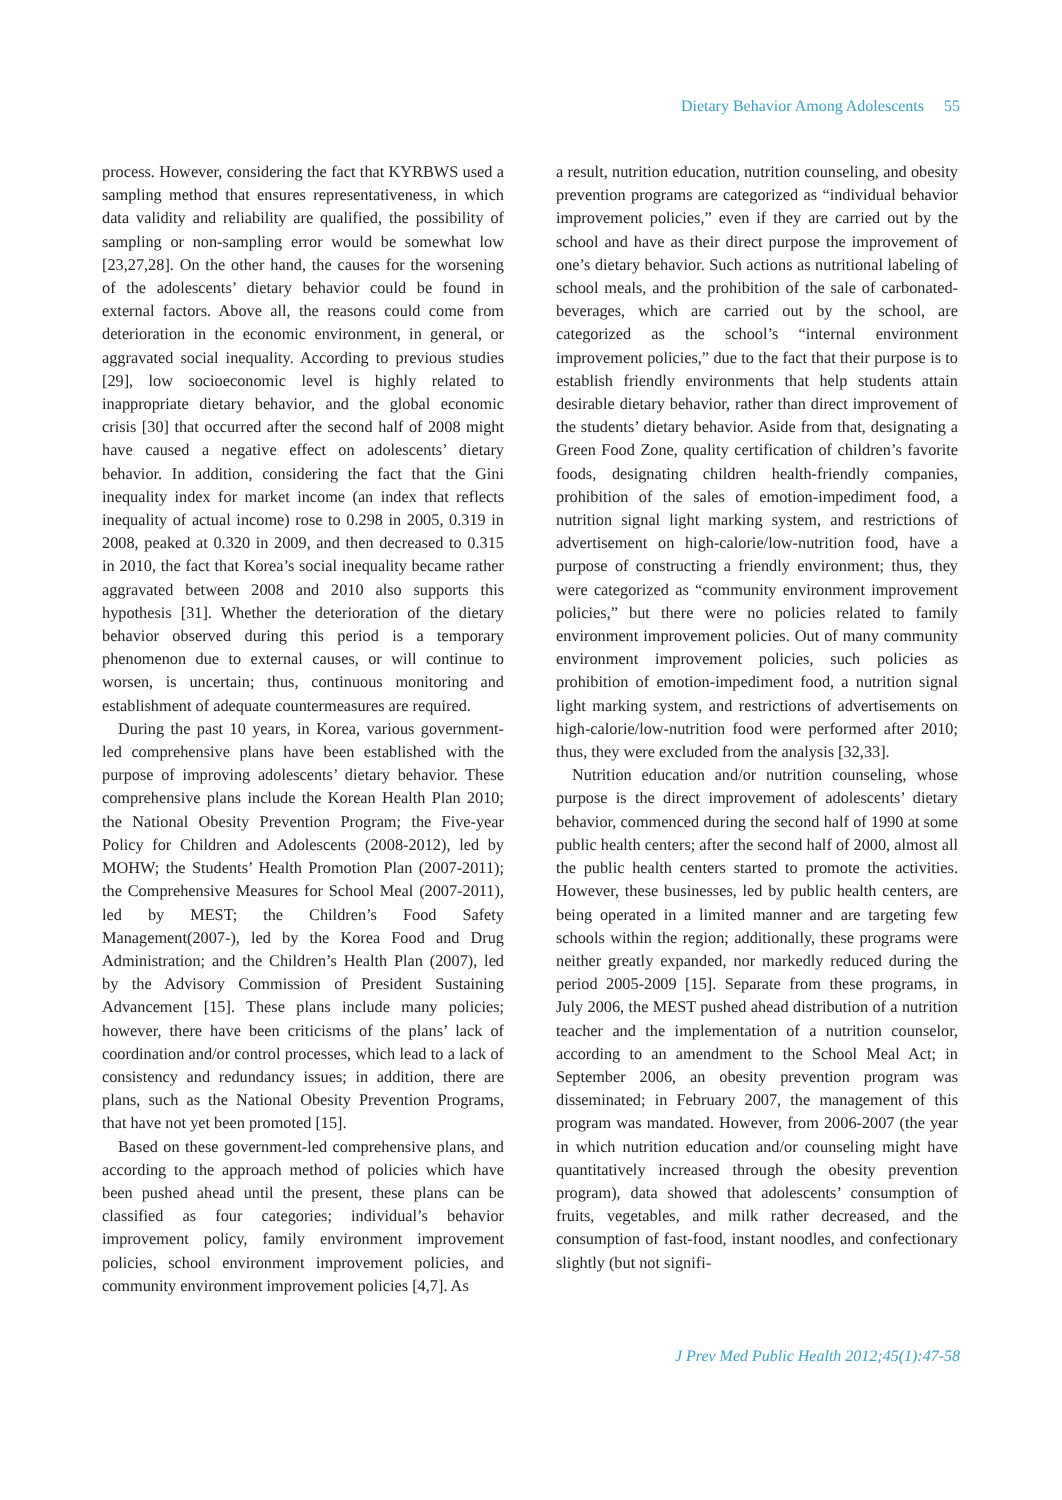Dietary Behavior Among Adolescents 55
process. However, considering the fact that KYRBWS used a sampling method that ensures representativeness, in which data validity and reliability are qualified, the possibility of sampling or non-sampling error would be somewhat low [23,27,28]. On the other hand, the causes for the worsening of the adolescents’ dietary behavior could be found in external factors. Above all, the reasons could come from deterioration in the economic environment, in general, or aggravated social inequality. According to previous studies [29], low socioeconomic level is highly related to inappropriate dietary behavior, and the global economic crisis [30] that occurred after the second half of 2008 might have caused a negative effect on adolescents’ dietary behavior. In addition, considering the fact that the Gini inequality index for market income (an index that reflects inequality of actual income) rose to 0.298 in 2005, 0.319 in 2008, peaked at 0.320 in 2009, and then decreased to 0.315 in 2010, the fact that Korea’s social inequality became rather aggravated between 2008 and 2010 also supports this hypothesis [31]. Whether the deterioration of the dietary behavior observed during this period is a temporary phenomenon due to external causes, or will continue to worsen, is uncertain; thus, continuous monitoring and establishment of adequate countermeasures are required.
During the past 10 years, in Korea, various government-led comprehensive plans have been established with the purpose of improving adolescents’ dietary behavior. These comprehensive plans include the Korean Health Plan 2010; the National Obesity Prevention Program; the Five-year Policy for Children and Adolescents (2008-2012), led by MOHW; the Students’ Health Promotion Plan (2007-2011); the Comprehensive Measures for School Meal (2007-2011), led by MEST; the Children’s Food Safety Management(2007-), led by the Korea Food and Drug Administration; and the Children’s Health Plan (2007), led by the Advisory Commission of President Sustaining Advancement [15]. These plans include many policies; however, there have been criticisms of the plans’ lack of coordination and/or control processes, which lead to a lack of consistency and redundancy issues; in addition, there are plans, such as the National Obesity Prevention Programs, that have not yet been promoted [15].
Based on these government-led comprehensive plans, and according to the approach method of policies which have been pushed ahead until the present, these plans can be classified as four categories; individual’s behavior improvement policy, family environment improvement policies, school environment improvement policies, and community environment improvement policies [4,7]. As
a result, nutrition education, nutrition counseling, and obesity prevention programs are categorized as “individual behavior improvement policies,” even if they are carried out by the school and have as their direct purpose the improvement of one’s dietary behavior. Such actions as nutritional labeling of school meals, and the prohibition of the sale of carbonated-beverages, which are carried out by the school, are categorized as the school’s “internal environment improvement policies,” due to the fact that their purpose is to establish friendly environments that help students attain desirable dietary behavior, rather than direct improvement of the students’ dietary behavior. Aside from that, designating a Green Food Zone, quality certification of children’s favorite foods, designating children health-friendly companies, prohibition of the sales of emotion-impediment food, a nutrition signal light marking system, and restrictions of advertisement on high-calorie/low-nutrition food, have a purpose of constructing a friendly environment; thus, they were categorized as “community environment improvement policies,” but there were no policies related to family environment improvement policies. Out of many community environment improvement policies, such policies as prohibition of emotion-impediment food, a nutrition signal light marking system, and restrictions of advertisements on high-calorie/low-nutrition food were performed after 2010; thus, they were excluded from the analysis [32,33].
Nutrition education and/or nutrition counseling, whose purpose is the direct improvement of adolescents’ dietary behavior, commenced during the second half of 1990 at some public health centers; after the second half of 2000, almost all the public health centers started to promote the activities. However, these businesses, led by public health centers, are being operated in a limited manner and are targeting few schools within the region; additionally, these programs were neither greatly expanded, nor markedly reduced during the period 2005-2009 [15]. Separate from these programs, in July 2006, the MEST pushed ahead distribution of a nutrition teacher and the implementation of a nutrition counselor, according to an amendment to the School Meal Act; in September 2006, an obesity prevention program was disseminated; in February 2007, the management of this program was mandated. However, from 2006-2007 (the year in which nutrition education and/or counseling might have quantitatively increased through the obesity prevention program), data showed that adolescents’ consumption of fruits, vegetables, and milk rather decreased, and the consumption of fast-food, instant noodles, and confectionary slightly (but not signifi-
J Prev Med Public Health 2012;45(1):47-58